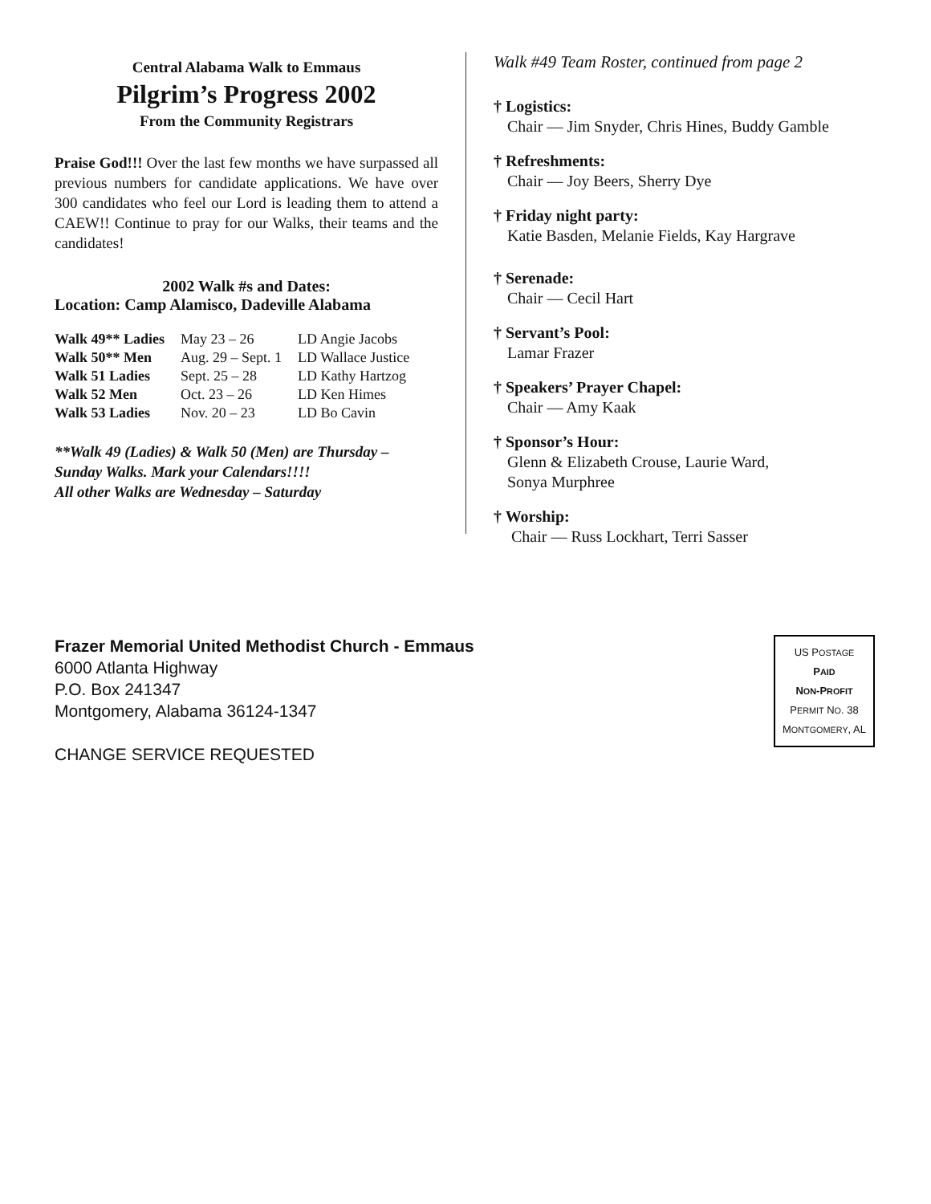Central Alabama Walk to Emmaus
Pilgrim’s Progress 2002
From the Community Registrars
Praise God!!! Over the last few months we have surpassed all previous numbers for candidate applications. We have over 300 candidates who feel our Lord is leading them to attend a CAEW!! Continue to pray for our Walks, their teams and the candidates!
2002 Walk #s and Dates:
Location: Camp Alamisco, Dadeville Alabama
| Walk 49** Ladies | May 23 – 26 | LD Angie Jacobs |
| Walk 50** Men | Aug. 29 – Sept. 1 | LD Wallace Justice |
| Walk 51 Ladies | Sept. 25 – 28 | LD Kathy Hartzog |
| Walk 52 Men | Oct. 23 – 26 | LD Ken Himes |
| Walk 53 Ladies | Nov. 20 – 23 | LD Bo Cavin |
**Walk 49 (Ladies) & Walk 50 (Men) are Thursday – Sunday Walks. Mark your Calendars!!!!
All other Walks are Wednesday – Saturday
Walk #49 Team Roster, continued from page 2
† Logistics:
Chair — Jim Snyder, Chris Hines, Buddy Gamble
† Refreshments:
Chair — Joy Beers, Sherry Dye
† Friday night party:
Katie Basden, Melanie Fields, Kay Hargrave
† Serenade:
Chair — Cecil Hart
† Servant’s Pool:
Lamar Frazer
† Speakers’ Prayer Chapel:
Chair — Amy Kaak
† Sponsor’s Hour:
Glenn & Elizabeth Crouse, Laurie Ward,
Sonya Murphree
† Worship:
Chair — Russ Lockhart, Terri Sasser
Frazer Memorial United Methodist Church - Emmaus
6000 Atlanta Highway
P.O. Box 241347
Montgomery, Alabama 36124-1347
CHANGE SERVICE REQUESTED
US POSTAGE
PAID
NON-PROFIT
PERMIT NO. 38
MONTGOMERY, AL